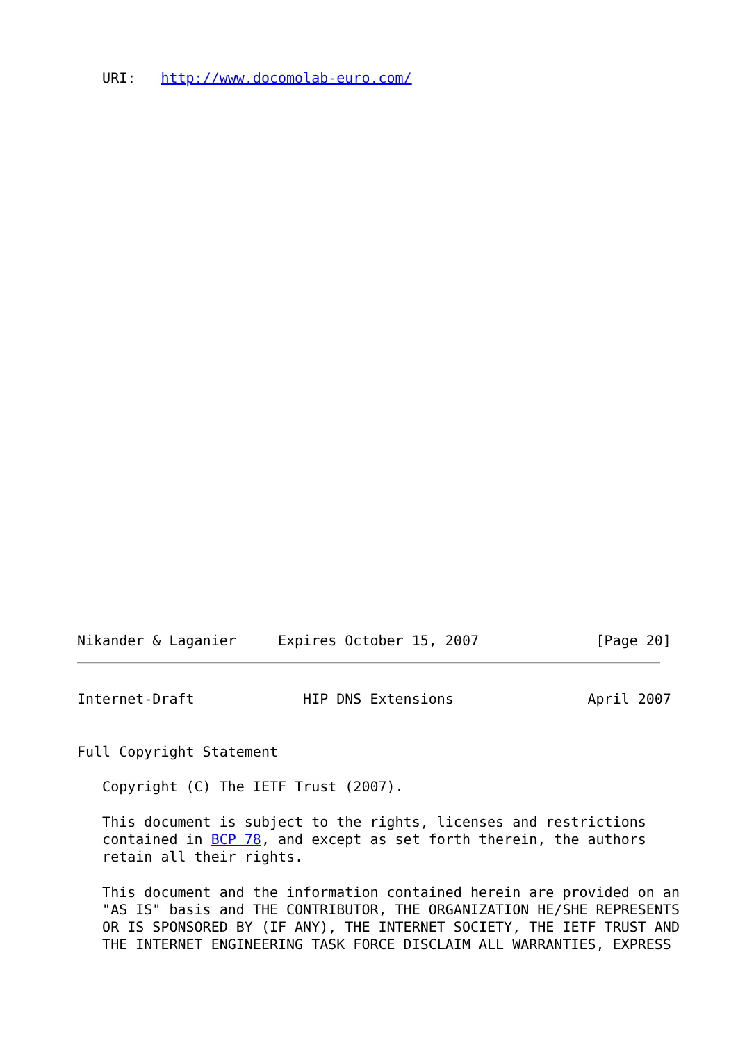URI:   http://www.docomolab-euro.com/
Nikander & Laganier     Expires October 15, 2007              [Page 20]
Internet-Draft             HIP DNS Extensions                April 2007


Full Copyright Statement

   Copyright (C) The IETF Trust (2007).

   This document is subject to the rights, licenses and restrictions
   contained in BCP 78, and except as set forth therein, the authors
   retain all their rights.

   This document and the information contained herein are provided on an
   "AS IS" basis and THE CONTRIBUTOR, THE ORGANIZATION HE/SHE REPRESENTS
   OR IS SPONSORED BY (IF ANY), THE INTERNET SOCIETY, THE IETF TRUST AND
   THE INTERNET ENGINEERING TASK FORCE DISCLAIM ALL WARRANTIES, EXPRESS